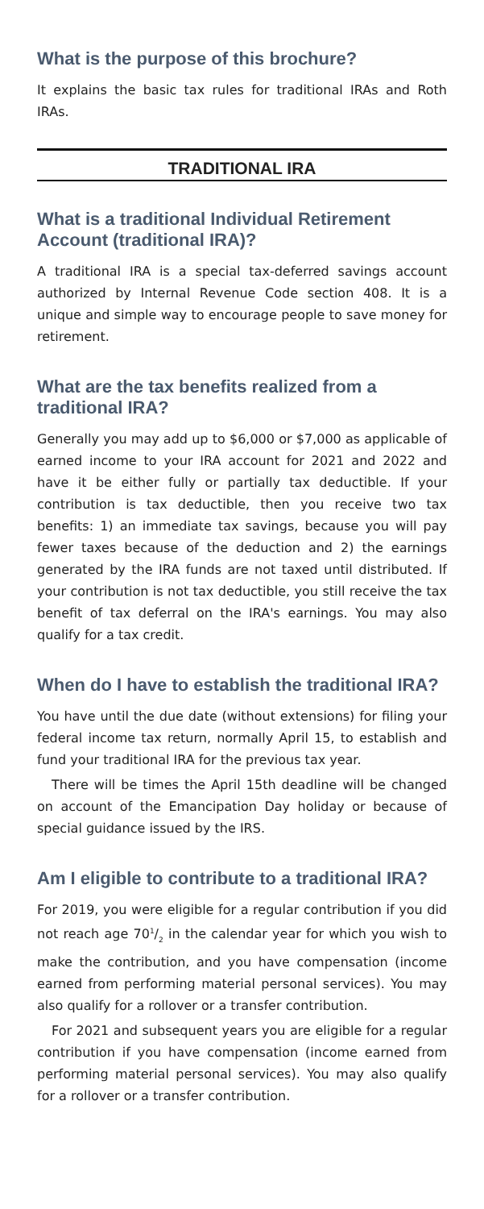What is the purpose of this brochure?
It explains the basic tax rules for traditional IRAs and Roth IRAs.
TRADITIONAL IRA
What is a traditional Individual Retirement Account (traditional IRA)?
A traditional IRA is a special tax-deferred savings account authorized by Internal Revenue Code section 408. It is a unique and simple way to encourage people to save money for retirement.
What are the tax benefits realized from a traditional IRA?
Generally you may add up to $6,000 or $7,000 as applicable of earned income to your IRA account for 2021 and 2022 and have it be either fully or partially tax deductible. If your contribution is tax deductible, then you receive two tax benefits: 1) an immediate tax savings, because you will pay fewer taxes because of the deduction and 2) the earnings generated by the IRA funds are not taxed until distributed. If your contribution is not tax deductible, you still receive the tax benefit of tax deferral on the IRA's earnings. You may also qualify for a tax credit.
When do I have to establish the traditional IRA?
You have until the due date (without extensions) for filing your federal income tax return, normally April 15, to establish and fund your traditional IRA for the previous tax year.
There will be times the April 15th deadline will be changed on account of the Emancipation Day holiday or because of special guidance issued by the IRS.
Am I eligible to contribute to a traditional IRA?
For 2019, you were eligible for a regular contribution if you did not reach age 701/2 in the calendar year for which you wish to make the contribution, and you have compensation (income earned from performing material personal services). You may also qualify for a rollover or a transfer contribution.
For 2021 and subsequent years you are eligible for a regular contribution if you have compensation (income earned from performing material personal services). You may also qualify for a rollover or a transfer contribution.